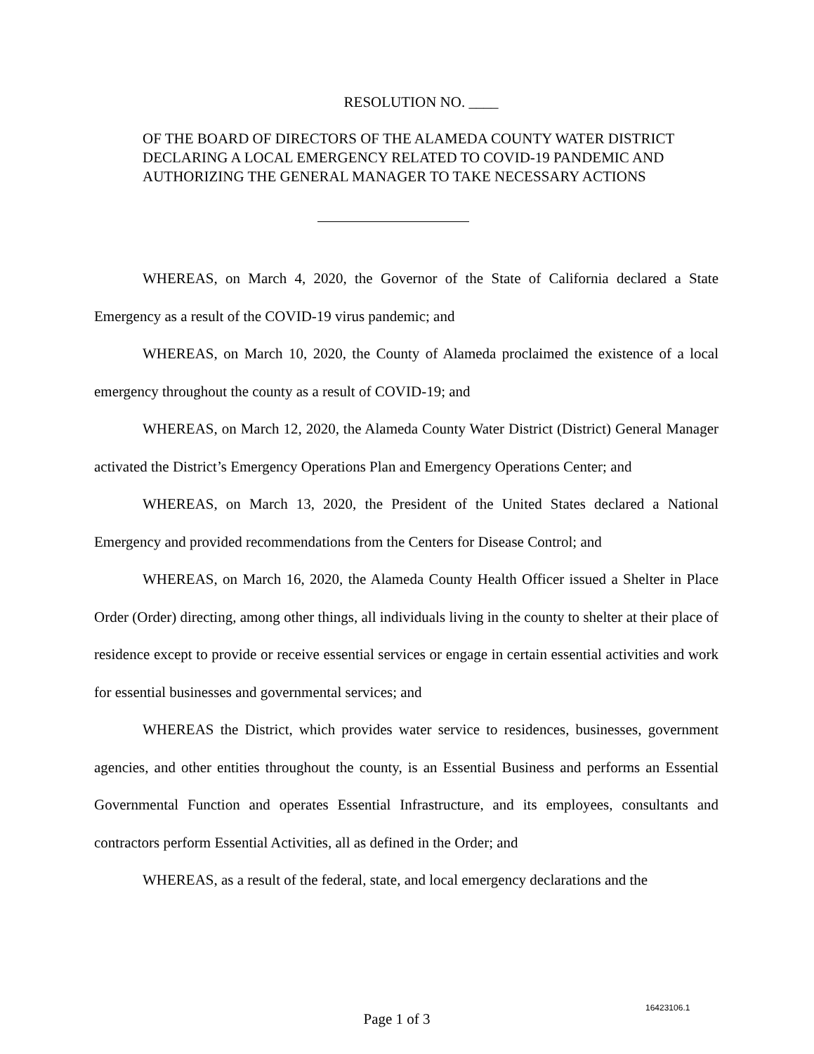RESOLUTION NO. ____
OF THE BOARD OF DIRECTORS OF THE ALAMEDA COUNTY WATER DISTRICT DECLARING A LOCAL EMERGENCY RELATED TO COVID-19 PANDEMIC AND AUTHORIZING THE GENERAL MANAGER TO TAKE NECESSARY ACTIONS
WHEREAS, on March 4, 2020, the Governor of the State of California declared a State Emergency as a result of the COVID-19 virus pandemic; and
WHEREAS, on March 10, 2020, the County of Alameda proclaimed the existence of a local emergency throughout the county as a result of COVID-19; and
WHEREAS, on March 12, 2020, the Alameda County Water District (District) General Manager activated the District’s Emergency Operations Plan and Emergency Operations Center; and
WHEREAS, on March 13, 2020, the President of the United States declared a National Emergency and provided recommendations from the Centers for Disease Control; and
WHEREAS, on March 16, 2020, the Alameda County Health Officer issued a Shelter in Place Order (Order) directing, among other things, all individuals living in the county to shelter at their place of residence except to provide or receive essential services or engage in certain essential activities and work for essential businesses and governmental services; and
WHEREAS the District, which provides water service to residences, businesses, government agencies, and other entities throughout the county, is an Essential Business and performs an Essential Governmental Function and operates Essential Infrastructure, and its employees, consultants and contractors perform Essential Activities, all as defined in the Order; and
WHEREAS, as a result of the federal, state, and local emergency declarations and the
16423106.1
Page 1 of 3